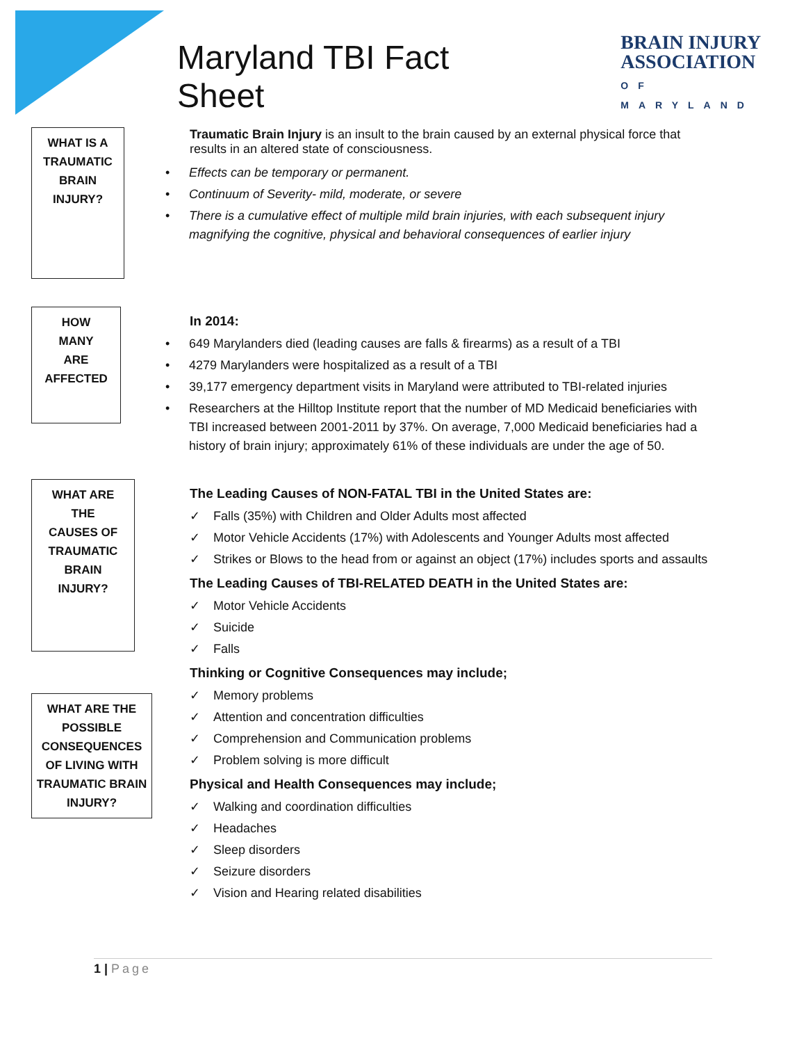Maryland TBI Fact Sheet
BRAIN INJURY
ASSOCIATION
OF MARYLAND
WHAT IS A
TRAUMATIC
BRAIN
INJURY?
Traumatic Brain Injury is an insult to the brain caused by an external physical force that results in an altered state of consciousness.
• Effects can be temporary or permanent.
• Continuum of Severity- mild, moderate, or severe
• There is a cumulative effect of multiple mild brain injuries, with each subsequent injury magnifying the cognitive, physical and behavioral consequences of earlier injury
HOW
MANY
ARE
AFFECTED
In 2014:
• 649 Marylanders died (leading causes are falls & firearms) as a result of a TBI
• 4279 Marylanders were hospitalized as a result of a TBI
• 39,177 emergency department visits in Maryland were attributed to TBI-related injuries
• Researchers at the Hilltop Institute report that the number of MD Medicaid beneficiaries with TBI increased between 2001-2011 by 37%. On average, 7,000 Medicaid beneficiaries had a history of brain injury; approximately 61% of these individuals are under the age of 50.
WHAT ARE
THE
CAUSES OF
TRAUMATIC
BRAIN
INJURY?
WHAT ARE THE POSSIBLE CONSEQUENCES OF LIVING WITH TRAUMATIC BRAIN INJURY?
The Leading Causes of NON-FATAL TBI in the United States are:
✓ Falls (35%) with Children and Older Adults most affected
✓ Motor Vehicle Accidents (17%) with Adolescents and Younger Adults most affected
✓ Strikes or Blows to the head from or against an object (17%) includes sports and assaults
The Leading Causes of TBI-RELATED DEATH in the United States are:
✓ Motor Vehicle Accidents
✓ Suicide
✓ Falls
Thinking or Cognitive Consequences may include;
✓ Memory problems
✓ Attention and concentration difficulties
✓ Comprehension and Communication problems
✓ Problem solving is more difficult
Physical and Health Consequences may include;
✓ Walking and coordination difficulties
✓ Headaches
✓ Sleep disorders
✓ Seizure disorders
✓ Vision and Hearing related disabilities
1 | Page